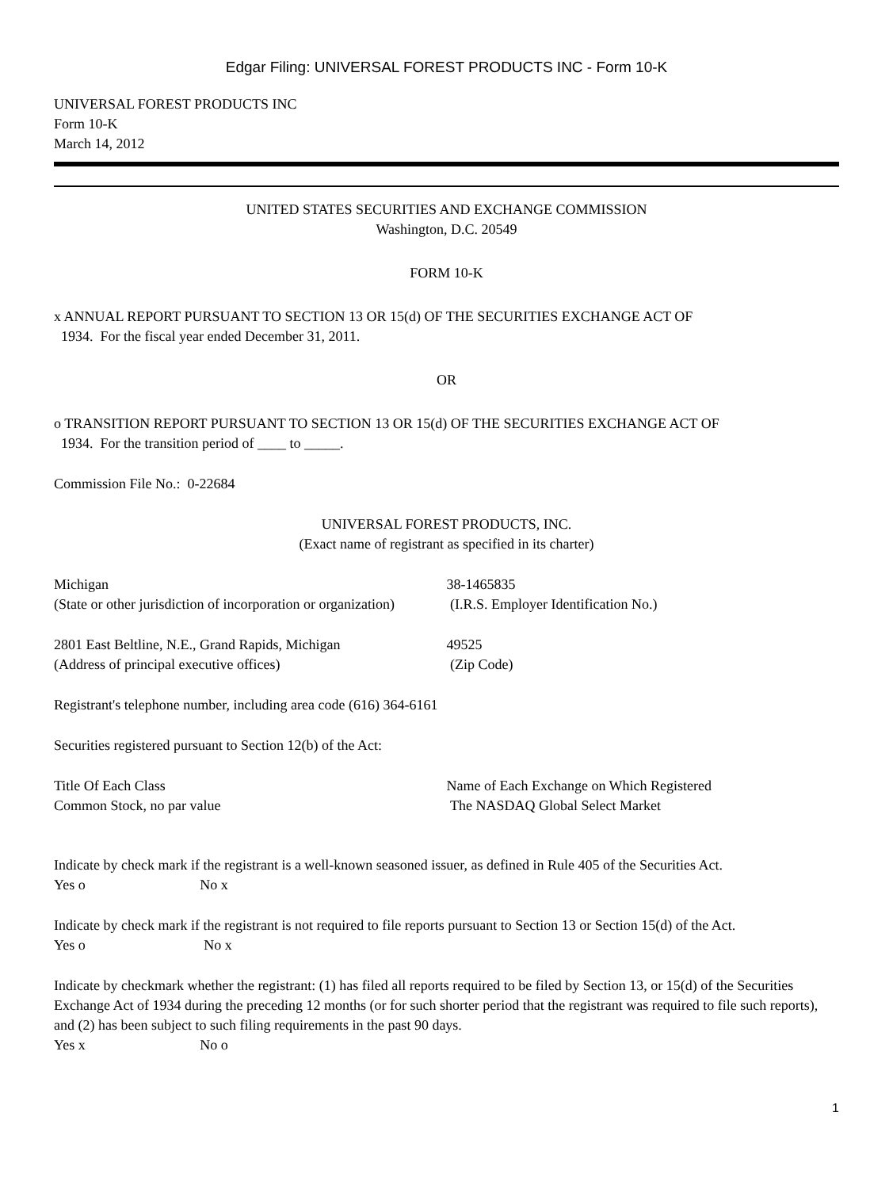Edgar Filing: UNIVERSAL FOREST PRODUCTS INC - Form 10-K
UNIVERSAL FOREST PRODUCTS INC
Form 10-K
March 14, 2012
UNITED STATES SECURITIES AND EXCHANGE COMMISSION
Washington, D.C. 20549
FORM 10-K
x ANNUAL REPORT PURSUANT TO SECTION 13 OR 15(d) OF THE SECURITIES EXCHANGE ACT OF
1934. For the fiscal year ended December 31, 2011.
OR
o TRANSITION REPORT PURSUANT TO SECTION 13 OR 15(d) OF THE SECURITIES EXCHANGE ACT OF
1934. For the transition period of ____ to _____.
Commission File No.: 0-22684
UNIVERSAL FOREST PRODUCTS, INC.
(Exact name of registrant as specified in its charter)
Michigan
(State or other jurisdiction of incorporation or organization)
38-1465835
(I.R.S. Employer Identification No.)
2801 East Beltline, N.E., Grand Rapids, Michigan
(Address of principal executive offices)
49525
(Zip Code)
Registrant's telephone number, including area code (616) 364-6161
Securities registered pursuant to Section 12(b) of the Act:
Title Of Each Class
Common Stock, no par value
Name of Each Exchange on Which Registered
The NASDAQ Global Select Market
Indicate by check mark if the registrant is a well-known seasoned issuer, as defined in Rule 405 of the Securities Act.
Yes o No x
Indicate by check mark if the registrant is not required to file reports pursuant to Section 13 or Section 15(d) of the Act.
Yes o No x
Indicate by checkmark whether the registrant: (1) has filed all reports required to be filed by Section 13, or 15(d) of the Securities Exchange Act of 1934 during the preceding 12 months (or for such shorter period that the registrant was required to file such reports), and (2) has been subject to such filing requirements in the past 90 days.
Yes x No o
1